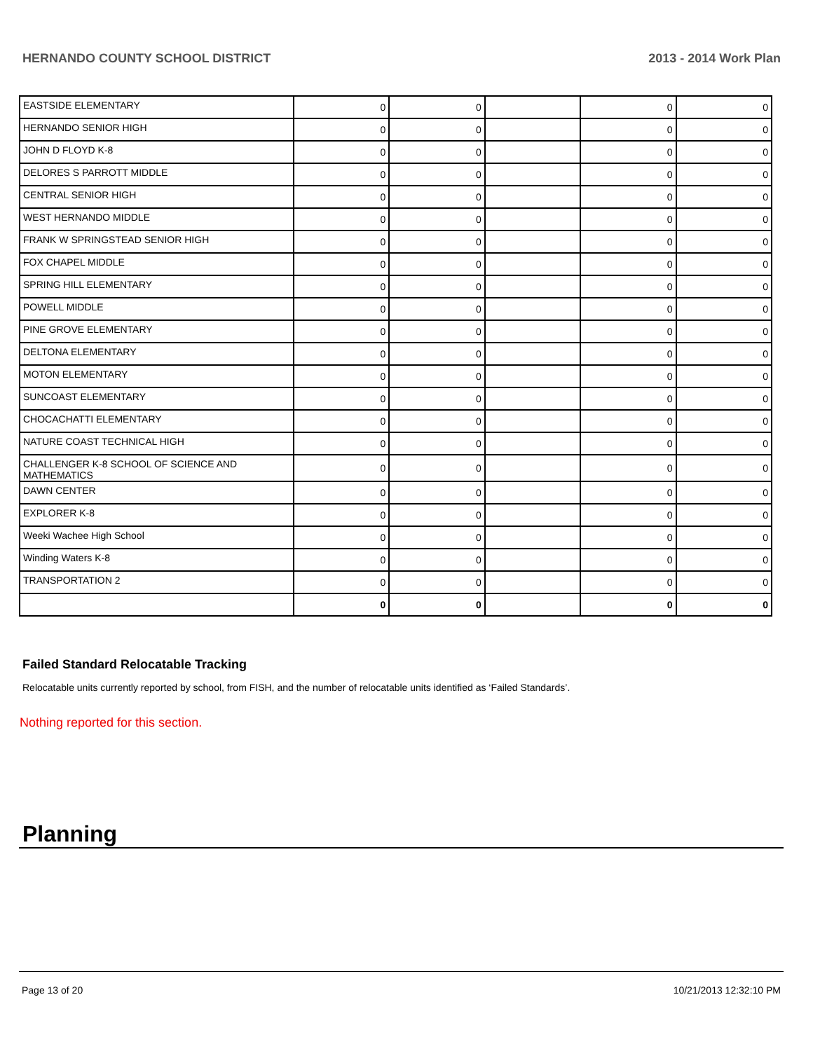HERNANDO COUNTY SCHOOL DISTRICT 2013 - 2014 Work Plan
| EASTSIDE ELEMENTARY | 0 | 0 | | 0 | 0 |
| HERNANDO SENIOR HIGH | 0 | 0 | | 0 | 0 |
| JOHN D FLOYD K-8 | 0 | 0 | | 0 | 0 |
| DELORES S PARROTT MIDDLE | 0 | 0 | | 0 | 0 |
| CENTRAL SENIOR HIGH | 0 | 0 | | 0 | 0 |
| WEST HERNANDO MIDDLE | 0 | 0 | | 0 | 0 |
| FRANK W SPRINGSTEAD SENIOR HIGH | 0 | 0 | | 0 | 0 |
| FOX CHAPEL MIDDLE | 0 | 0 | | 0 | 0 |
| SPRING HILL ELEMENTARY | 0 | 0 | | 0 | 0 |
| POWELL MIDDLE | 0 | 0 | | 0 | 0 |
| PINE GROVE ELEMENTARY | 0 | 0 | | 0 | 0 |
| DELTONA ELEMENTARY | 0 | 0 | | 0 | 0 |
| MOTON ELEMENTARY | 0 | 0 | | 0 | 0 |
| SUNCOAST ELEMENTARY | 0 | 0 | | 0 | 0 |
| CHOCACHATTI ELEMENTARY | 0 | 0 | | 0 | 0 |
| NATURE COAST TECHNICAL HIGH | 0 | 0 | | 0 | 0 |
| CHALLENGER K-8 SCHOOL OF SCIENCE AND MATHEMATICS | 0 | 0 | | 0 | 0 |
| DAWN CENTER | 0 | 0 | | 0 | 0 |
| EXPLORER K-8 | 0 | 0 | | 0 | 0 |
| Weeki Wachee High School | 0 | 0 | | 0 | 0 |
| Winding Waters K-8 | 0 | 0 | | 0 | 0 |
| TRANSPORTATION 2 | 0 | 0 | | 0 | 0 |
| | 0 | 0 | | 0 | 0 |
Failed Standard Relocatable Tracking
Relocatable units currently reported by school, from FISH, and the number of relocatable units identified as ‘Failed Standards’.
Nothing reported for this section.
Planning
Page 13 of 20 10/21/2013 12:32:10 PM